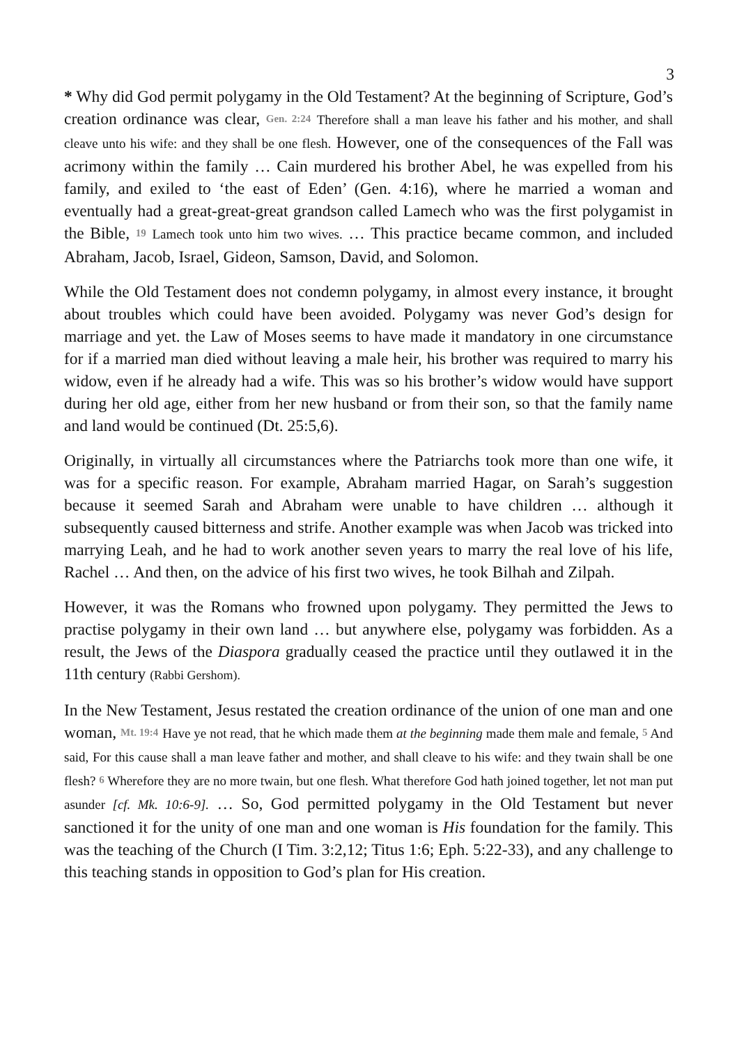3
* Why did God permit polygamy in the Old Testament? At the beginning of Scripture, God’s creation ordinance was clear, Gen. 2:24 Therefore shall a man leave his father and his mother, and shall cleave unto his wife: and they shall be one flesh. However, one of the consequences of the Fall was acrimony within the family … Cain murdered his brother Abel, he was expelled from his family, and exiled to ‘the east of Eden’ (Gen. 4:16), where he married a woman and eventually had a great-great-great grandson called Lamech who was the first polygamist in the Bible, 19 Lamech took unto him two wives. … This practice became common, and included Abraham, Jacob, Israel, Gideon, Samson, David, and Solomon.
While the Old Testament does not condemn polygamy, in almost every instance, it brought about troubles which could have been avoided. Polygamy was never God’s design for marriage and yet. the Law of Moses seems to have made it mandatory in one circumstance for if a married man died without leaving a male heir, his brother was required to marry his widow, even if he already had a wife. This was so his brother’s widow would have support during her old age, either from her new husband or from their son, so that the family name and land would be continued (Dt. 25:5,6).
Originally, in virtually all circumstances where the Patriarchs took more than one wife, it was for a specific reason. For example, Abraham married Hagar, on Sarah’s suggestion because it seemed Sarah and Abraham were unable to have children … although it subsequently caused bitterness and strife. Another example was when Jacob was tricked into marrying Leah, and he had to work another seven years to marry the real love of his life, Rachel … And then, on the advice of his first two wives, he took Bilhah and Zilpah.
However, it was the Romans who frowned upon polygamy. They permitted the Jews to practise polygamy in their own land … but anywhere else, polygamy was forbidden. As a result, the Jews of the Diaspora gradually ceased the practice until they outlawed it in the 11th century (Rabbi Gershom).
In the New Testament, Jesus restated the creation ordinance of the union of one man and one woman, Mt. 19:4 Have ye not read, that he which made them at the beginning made them male and female, 5 And said, For this cause shall a man leave father and mother, and shall cleave to his wife: and they twain shall be one flesh? 6 Wherefore they are no more twain, but one flesh. What therefore God hath joined together, let not man put asunder [cf. Mk. 10:6-9]. … So, God permitted polygamy in the Old Testament but never sanctioned it for the unity of one man and one woman is His foundation for the family. This was the teaching of the Church (I Tim. 3:2,12; Titus 1:6; Eph. 5:22-33), and any challenge to this teaching stands in opposition to God’s plan for His creation.